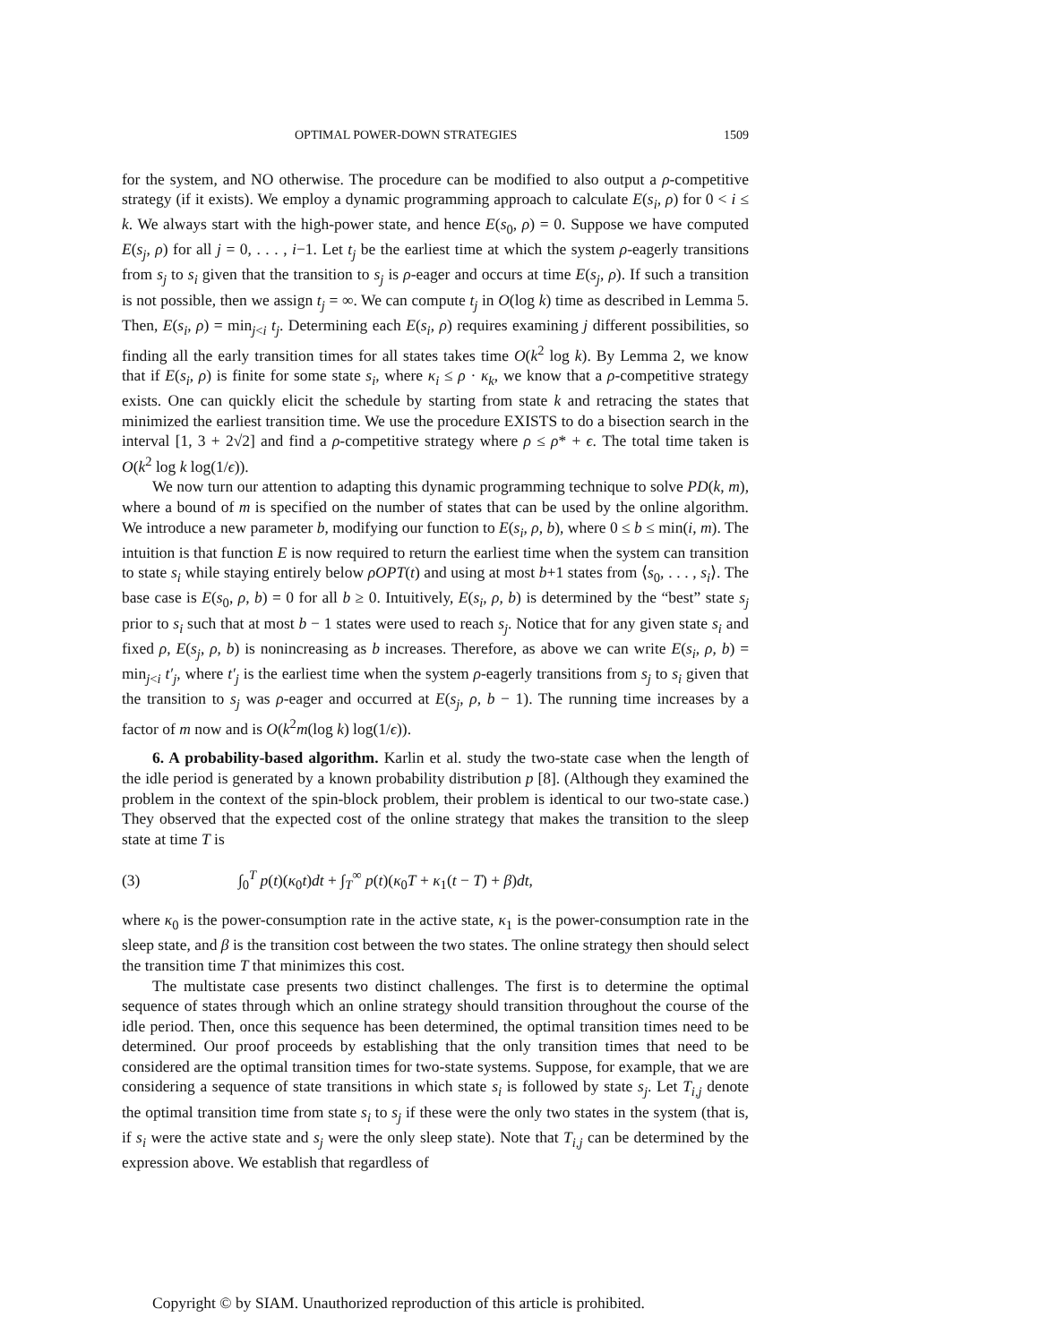OPTIMAL POWER-DOWN STRATEGIES 1509
for the system, and NO otherwise. The procedure can be modified to also output a ρ-competitive strategy (if it exists). We employ a dynamic programming approach to calculate E(s<sub>i</sub>, ρ) for 0 < i ≤ k. We always start with the high-power state, and hence E(s<sub>0</sub>, ρ) = 0. Suppose we have computed E(s<sub>j</sub>, ρ) for all j = 0, . . . , i−1. Let t<sub>j</sub> be the earliest time at which the system ρ-eagerly transitions from s<sub>j</sub> to s<sub>i</sub> given that the transition to s<sub>j</sub> is ρ-eager and occurs at time E(s<sub>j</sub>, ρ). If such a transition is not possible, then we assign t<sub>j</sub> = ∞. We can compute t<sub>j</sub> in O(log k) time as described in Lemma 5. Then, E(s<sub>i</sub>, ρ) = min<sub>j<i</sub> t<sub>j</sub>. Determining each E(s<sub>i</sub>, ρ) requires examining j different possibilities, so finding all the early transition times for all states takes time O(k<sup>2</sup> log k). By Lemma 2, we know that if E(s<sub>i</sub>, ρ) is finite for some state s<sub>i</sub>, where κ<sub>i</sub> ≤ ρ · κ<sub>k</sub>, we know that a ρ-competitive strategy exists. One can quickly elicit the schedule by starting from state k and retracing the states that minimized the earliest transition time. We use the procedure EXISTS to do a bisection search in the interval [1, 3 + 2√2] and find a ρ-competitive strategy where ρ ≤ ρ* + ϵ. The total time taken is O(k<sup>2</sup> log k log(1/ϵ)).
We now turn our attention to adapting this dynamic programming technique to solve PD(k, m), where a bound of m is specified on the number of states that can be used by the online algorithm. We introduce a new parameter b, modifying our function to E(s<sub>i</sub>, ρ, b), where 0 ≤ b ≤ min(i, m). The intuition is that function E is now required to return the earliest time when the system can transition to state s<sub>i</sub> while staying entirely below ρOPT(t) and using at most b+1 states from ⟨s<sub>0</sub>, . . . , s<sub>i</sub>⟩. The base case is E(s<sub>0</sub>, ρ, b) = 0 for all b ≥ 0. Intuitively, E(s<sub>i</sub>, ρ, b) is determined by the “best” state s<sub>j</sub> prior to s<sub>i</sub> such that at most b − 1 states were used to reach s<sub>j</sub>. Notice that for any given state s<sub>i</sub> and fixed ρ, E(s<sub>j</sub>, ρ, b) is nonincreasing as b increases. Therefore, as above we can write E(s<sub>i</sub>, ρ, b) = min<sub>j<i</sub> t′<sub>j</sub>, where t′<sub>j</sub> is the earliest time when the system ρ-eagerly transitions from s<sub>j</sub> to s<sub>i</sub> given that the transition to s<sub>j</sub> was ρ-eager and occurred at E(s<sub>j</sub>, ρ, b − 1). The running time increases by a factor of m now and is O(k<sup>2</sup>m(log k) log(1/ϵ)).
6. A probability-based algorithm. Karlin et al. study the two-state case when the length of the idle period is generated by a known probability distribution p [8]. (Although they examined the problem in the context of the spin-block problem, their problem is identical to our two-state case.) They observed that the expected cost of the online strategy that makes the transition to the sleep state at time T is
(3) ∫<sub>0</sub><sup>T</sup> p(t)(κ<sub>0</sub>t)dt + ∫<sub>T</sub><sup>∞</sup> p(t)(κ<sub>0</sub>T + κ<sub>1</sub>(t − T) + β)dt,
where κ<sub>0</sub> is the power-consumption rate in the active state, κ<sub>1</sub> is the power-consumption rate in the sleep state, and β is the transition cost between the two states. The online strategy then should select the transition time T that minimizes this cost.
The multistate case presents two distinct challenges. The first is to determine the optimal sequence of states through which an online strategy should transition throughout the course of the idle period. Then, once this sequence has been determined, the optimal transition times need to be determined. Our proof proceeds by establishing that the only transition times that need to be considered are the optimal transition times for two-state systems. Suppose, for example, that we are considering a sequence of state transitions in which state s<sub>i</sub> is followed by state s<sub>j</sub>. Let T<sub>i,j</sub> denote the optimal transition time from state s<sub>i</sub> to s<sub>j</sub> if these were the only two states in the system (that is, if s<sub>i</sub> were the active state and s<sub>j</sub> were the only sleep state). Note that T<sub>i,j</sub> can be determined by the expression above. We establish that regardless of
Copyright © by SIAM. Unauthorized reproduction of this article is prohibited.